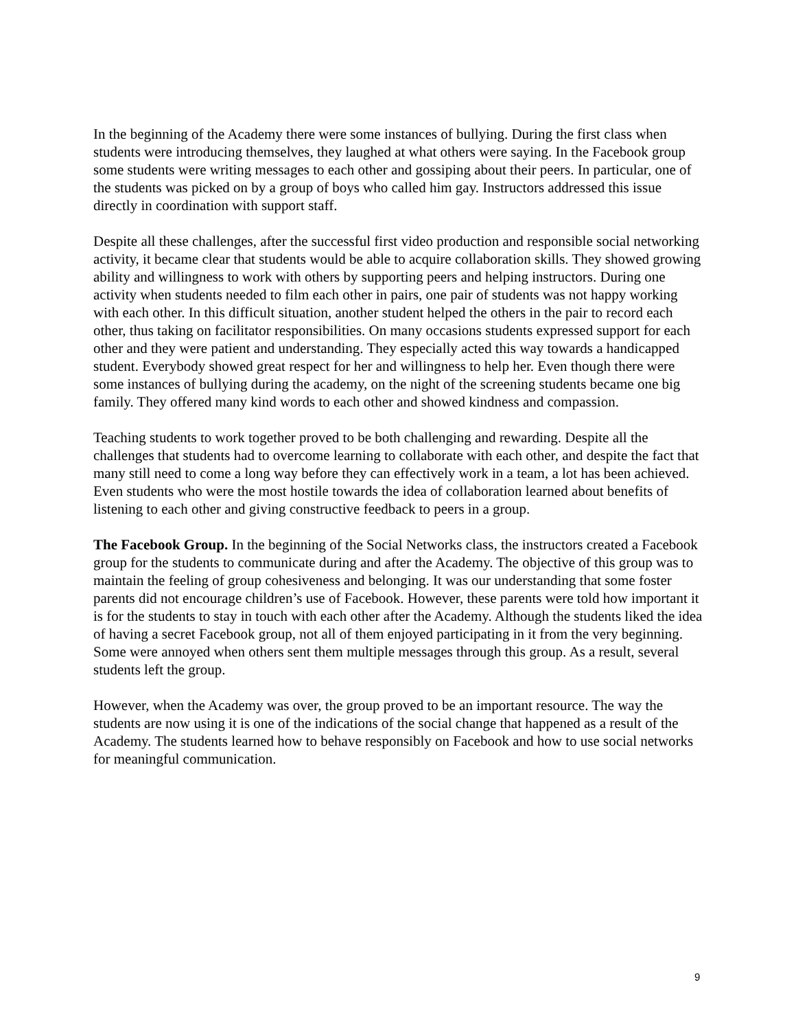In the beginning of the Academy there were some instances of bullying. During the first class when students were introducing themselves, they laughed at what others were saying. In the Facebook group some students were writing messages to each other and gossiping about their peers. In particular, one of the students was picked on by a group of boys who called him gay. Instructors addressed this issue directly in coordination with support staff.
Despite all these challenges, after the successful first video production and responsible social networking activity, it became clear that students would be able to acquire collaboration skills. They showed growing ability and willingness to work with others by supporting peers and helping instructors. During one activity when students needed to film each other in pairs, one pair of students was not happy working with each other. In this difficult situation, another student helped the others in the pair to record each other, thus taking on facilitator responsibilities. On many occasions students expressed support for each other and they were patient and understanding. They especially acted this way towards a handicapped student. Everybody showed great respect for her and willingness to help her. Even though there were some instances of bullying during the academy, on the night of the screening students became one big family. They offered many kind words to each other and showed kindness and compassion.
Teaching students to work together proved to be both challenging and rewarding. Despite all the challenges that students had to overcome learning to collaborate with each other, and despite the fact that many still need to come a long way before they can effectively work in a team, a lot has been achieved. Even students who were the most hostile towards the idea of collaboration learned about benefits of listening to each other and giving constructive feedback to peers in a group.
The Facebook Group. In the beginning of the Social Networks class, the instructors created a Facebook group for the students to communicate during and after the Academy. The objective of this group was to maintain the feeling of group cohesiveness and belonging. It was our understanding that some foster parents did not encourage children’s use of Facebook. However, these parents were told how important it is for the students to stay in touch with each other after the Academy. Although the students liked the idea of having a secret Facebook group, not all of them enjoyed participating in it from the very beginning. Some were annoyed when others sent them multiple messages through this group. As a result, several students left the group.
However, when the Academy was over, the group proved to be an important resource. The way the students are now using it is one of the indications of the social change that happened as a result of the Academy. The students learned how to behave responsibly on Facebook and how to use social networks for meaningful communication.
9